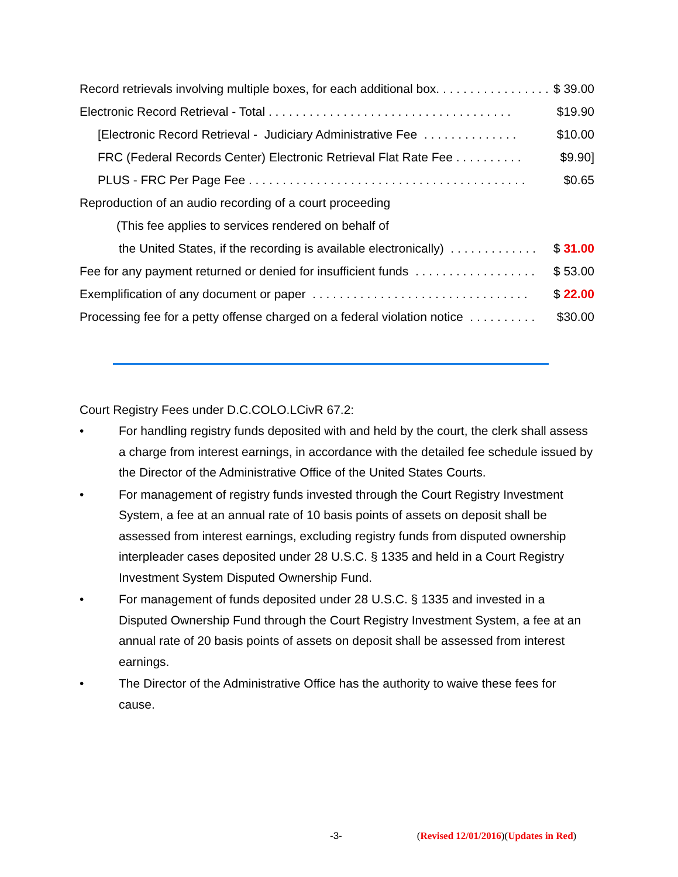Record retrievals involving multiple boxes, for each additional box. . . . . . . . . . . . . . . . . . $ 39.00
Electronic Record Retrieval - Total . . . . . . . . . . . . . . . . . . . . . . . . . . . . . . . . . . . . $19.90
[Electronic Record Retrieval - Judiciary Administrative Fee . . . . . . . . . . . . . . $10.00
FRC (Federal Records Center) Electronic Retrieval Flat Rate Fee . . . . . . . . . . $9.90]
PLUS - FRC Per Page Fee . . . . . . . . . . . . . . . . . . . . . . . . . . . . . . . . . . . . . . . . . $0.65
Reproduction of an audio recording of a court proceeding
(This fee applies to services rendered on behalf of
the United States, if the recording is available electronically) . . . . . . . . . . . . . $ 31.00
Fee for any payment returned or denied for insufficient funds . . . . . . . . . . . . . . . . . . $ 53.00
Exemplification of any document or paper . . . . . . . . . . . . . . . . . . . . . . . . . . . . . . . . $ 22.00
Processing fee for a petty offense charged on a federal violation notice . . . . . . . . . . $30.00
Court Registry Fees under D.C.COLO.LCivR 67.2:
• For handling registry funds deposited with and held by the court, the clerk shall assess a charge from interest earnings, in accordance with the detailed fee schedule issued by the Director of the Administrative Office of the United States Courts.
• For management of registry funds invested through the Court Registry Investment System, a fee at an annual rate of 10 basis points of assets on deposit shall be assessed from interest earnings, excluding registry funds from disputed ownership interpleader cases deposited under 28 U.S.C. § 1335 and held in a Court Registry Investment System Disputed Ownership Fund.
• For management of funds deposited under 28 U.S.C. § 1335 and invested in a Disputed Ownership Fund through the Court Registry Investment System, a fee at an annual rate of 20 basis points of assets on deposit shall be assessed from interest earnings.
• The Director of the Administrative Office has the authority to waive these fees for cause.
-3- (Revised 12/01/2016)(Updates in Red)